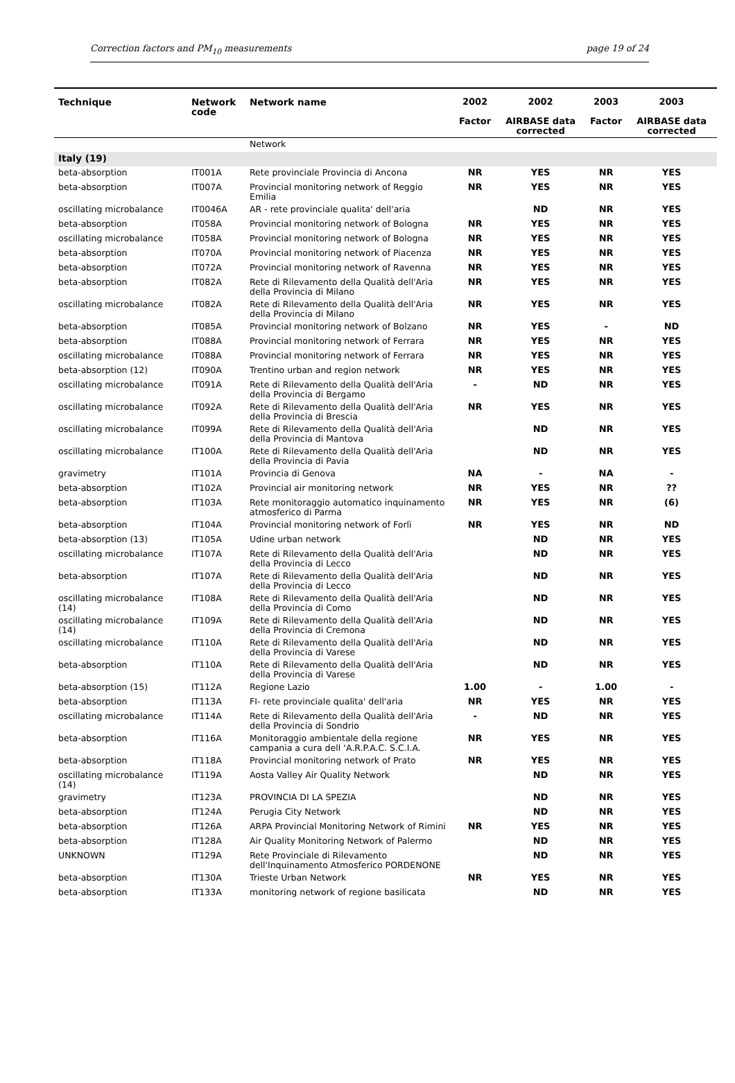Correction factors and PM<sub>10</sub> measurements page 19 of 24
| Technique | Network code | Network name | 2002 Factor | 2002 AIRBASE data corrected | 2003 Factor | 2003 AIRBASE data corrected |
| --- | --- | --- | --- | --- | --- | --- |
| | | Network | | | | |
| Italy (19) | | | | | | |
| beta-absorption | IT001A | Rete provinciale Provincia di Ancona | NR | YES | NR | YES |
| beta-absorption | IT007A | Provincial monitoring network of Reggio Emilia | NR | YES | NR | YES |
| oscillating microbalance | IT0046A | AR - rete provinciale qualita' dell'aria | | ND | NR | YES |
| beta-absorption | IT058A | Provincial monitoring network of Bologna | NR | YES | NR | YES |
| oscillating microbalance | IT058A | Provincial monitoring network of Bologna | NR | YES | NR | YES |
| beta-absorption | IT070A | Provincial monitoring network of Piacenza | NR | YES | NR | YES |
| beta-absorption | IT072A | Provincial monitoring network of Ravenna | NR | YES | NR | YES |
| beta-absorption | IT082A | Rete di Rilevamento della Qualità dell'Aria della Provincia di Milano | NR | YES | NR | YES |
| oscillating microbalance | IT082A | Rete di Rilevamento della Qualità dell'Aria della Provincia di Milano | NR | YES | NR | YES |
| beta-absorption | IT085A | Provincial monitoring network of Bolzano | NR | YES | - | ND |
| beta-absorption | IT088A | Provincial monitoring network of Ferrara | NR | YES | NR | YES |
| oscillating microbalance | IT088A | Provincial monitoring network of Ferrara | NR | YES | NR | YES |
| beta-absorption (12) | IT090A | Trentino urban and region network | NR | YES | NR | YES |
| oscillating microbalance | IT091A | Rete di Rilevamento della Qualità dell'Aria della Provincia di Bergamo | - | ND | NR | YES |
| oscillating microbalance | IT092A | Rete di Rilevamento della Qualità dell'Aria della Provincia di Brescia | NR | YES | NR | YES |
| oscillating microbalance | IT099A | Rete di Rilevamento della Qualità dell'Aria della Provincia di Mantova | | ND | NR | YES |
| oscillating microbalance | IT100A | Rete di Rilevamento della Qualità dell'Aria della Provincia di Pavia | | ND | NR | YES |
| gravimetry | IT101A | Provincia di Genova | NA | - | NA | - |
| beta-absorption | IT102A | Provincial air monitoring network | NR | YES | NR | ?? |
| beta-absorption | IT103A | Rete monitoraggio automatico inquinamento atmosferico di Parma | NR | YES | NR | (6) |
| beta-absorption | IT104A | Provincial monitoring network of Forlì | NR | YES | NR | ND |
| beta-absorption (13) | IT105A | Udine urban network | | ND | NR | YES |
| oscillating microbalance | IT107A | Rete di Rilevamento della Qualità dell'Aria della Provincia di Lecco | | ND | NR | YES |
| beta-absorption | IT107A | Rete di Rilevamento della Qualità dell'Aria della Provincia di Lecco | | ND | NR | YES |
| oscillating microbalance (14) | IT108A | Rete di Rilevamento della Qualità dell'Aria della Provincia di Como | | ND | NR | YES |
| oscillating microbalance (14) | IT109A | Rete di Rilevamento della Qualità dell'Aria della Provincia di Cremona | | ND | NR | YES |
| oscillating microbalance | IT110A | Rete di Rilevamento della Qualità dell'Aria della Provincia di Varese | | ND | NR | YES |
| beta-absorption | IT110A | Rete di Rilevamento della Qualità dell'Aria della Provincia di Varese | | ND | NR | YES |
| beta-absorption (15) | IT112A | Regione Lazio | 1.00 | - | 1.00 | - |
| beta-absorption | IT113A | FI- rete provinciale qualita' dell'aria | NR | YES | NR | YES |
| oscillating microbalance | IT114A | Rete di Rilevamento della Qualità dell'Aria della Provincia di Sondrio | - | ND | NR | YES |
| beta-absorption | IT116A | Monitoraggio ambientale della regione campania a cura dell ‘A.R.P.A.C. S.C.I.A. | NR | YES | NR | YES |
| beta-absorption | IT118A | Provincial monitoring network of Prato | NR | YES | NR | YES |
| oscillating microbalance (14) | IT119A | Aosta Valley Air Quality Network | | ND | NR | YES |
| gravimetry | IT123A | PROVINCIA DI LA SPEZIA | | ND | NR | YES |
| beta-absorption | IT124A | Perugia City Network | | ND | NR | YES |
| beta-absorption | IT126A | ARPA Provincial Monitoring Network of Rimini | NR | YES | NR | YES |
| beta-absorption | IT128A | Air Quality Monitoring Network of Palermo | | ND | NR | YES |
| UNKNOWN | IT129A | Rete Provinciale di Rilevamento dell'Inquinamento Atmosferico PORDENONE | | ND | NR | YES |
| beta-absorption | IT130A | Trieste Urban Network | NR | YES | NR | YES |
| beta-absorption | IT133A | monitoring network of regione basilicata | | ND | NR | YES |